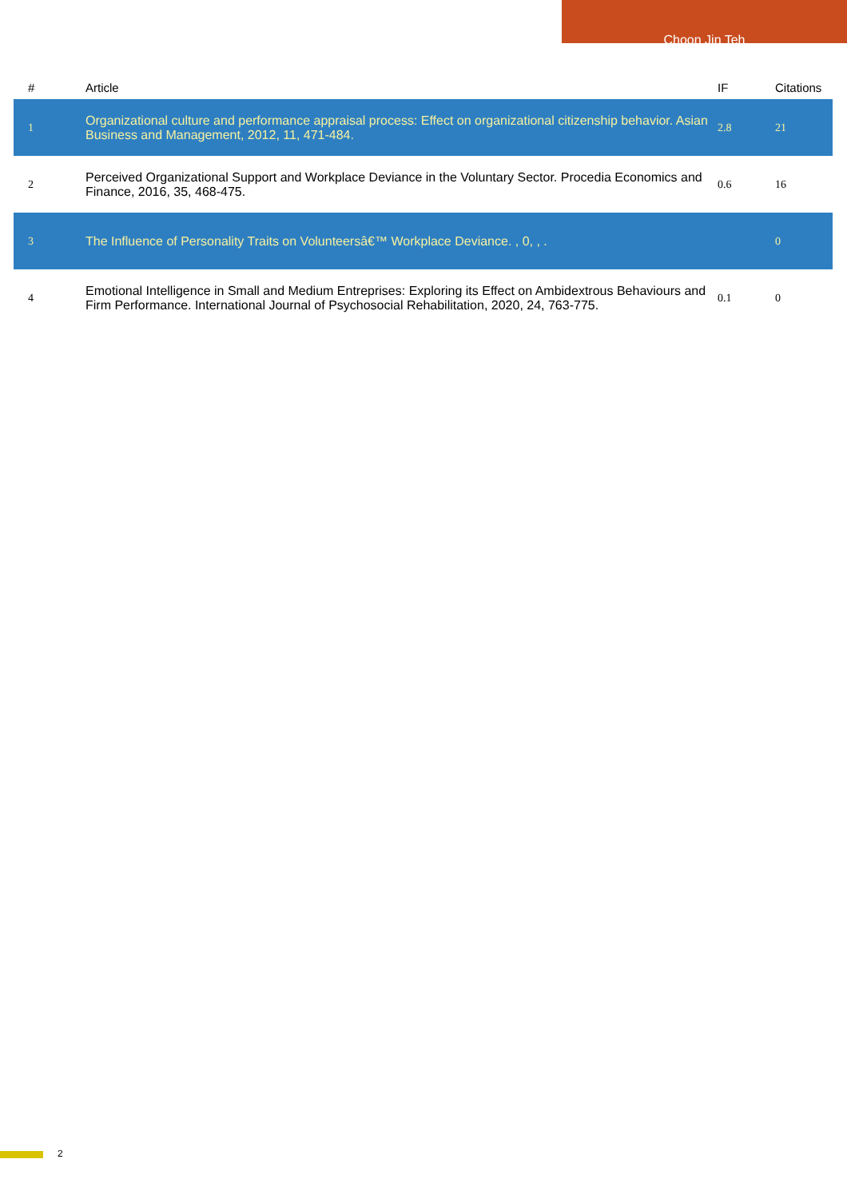Choon Jin Teh
| # | Article | IF | Citations |
| --- | --- | --- | --- |
| 1 | Organizational culture and performance appraisal process: Effect on organizational citizenship behavior. Asian Business and Management, 2012, 11, 471-484. | 2.8 | 21 |
| 2 | Perceived Organizational Support and Workplace Deviance in the Voluntary Sector. Procedia Economics and Finance, 2016, 35, 468-475. | 0.6 | 16 |
| 3 | The Influence of Personality Traits on Volunteersâ€™ Workplace Deviance. , 0, , . | | 0 |
| 4 | Emotional Intelligence in Small and Medium Entreprises: Exploring its Effect on Ambidextrous Behaviours and Firm Performance. International Journal of Psychosocial Rehabilitation, 2020, 24, 763-775. | 0.1 | 0 |
2